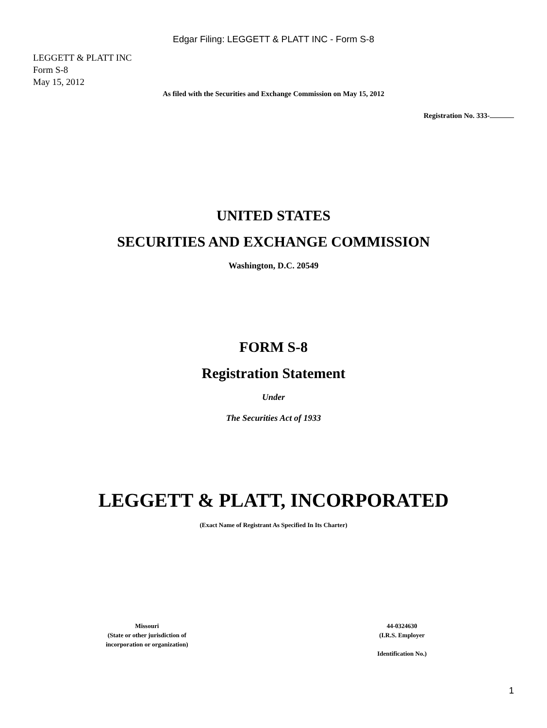Edgar Filing: LEGGETT & PLATT INC - Form S-8
LEGGETT & PLATT INC
Form S-8
May 15, 2012
As filed with the Securities and Exchange Commission on May 15, 2012
Registration No. 333-
UNITED STATES
SECURITIES AND EXCHANGE COMMISSION
Washington, D.C. 20549
FORM S-8
Registration Statement
Under
The Securities Act of 1933
LEGGETT & PLATT, INCORPORATED
(Exact Name of Registrant As Specified In Its Charter)
Missouri
(State or other jurisdiction of
incorporation or organization)
44-0324630
(I.R.S. Employer
Identification No.)
1